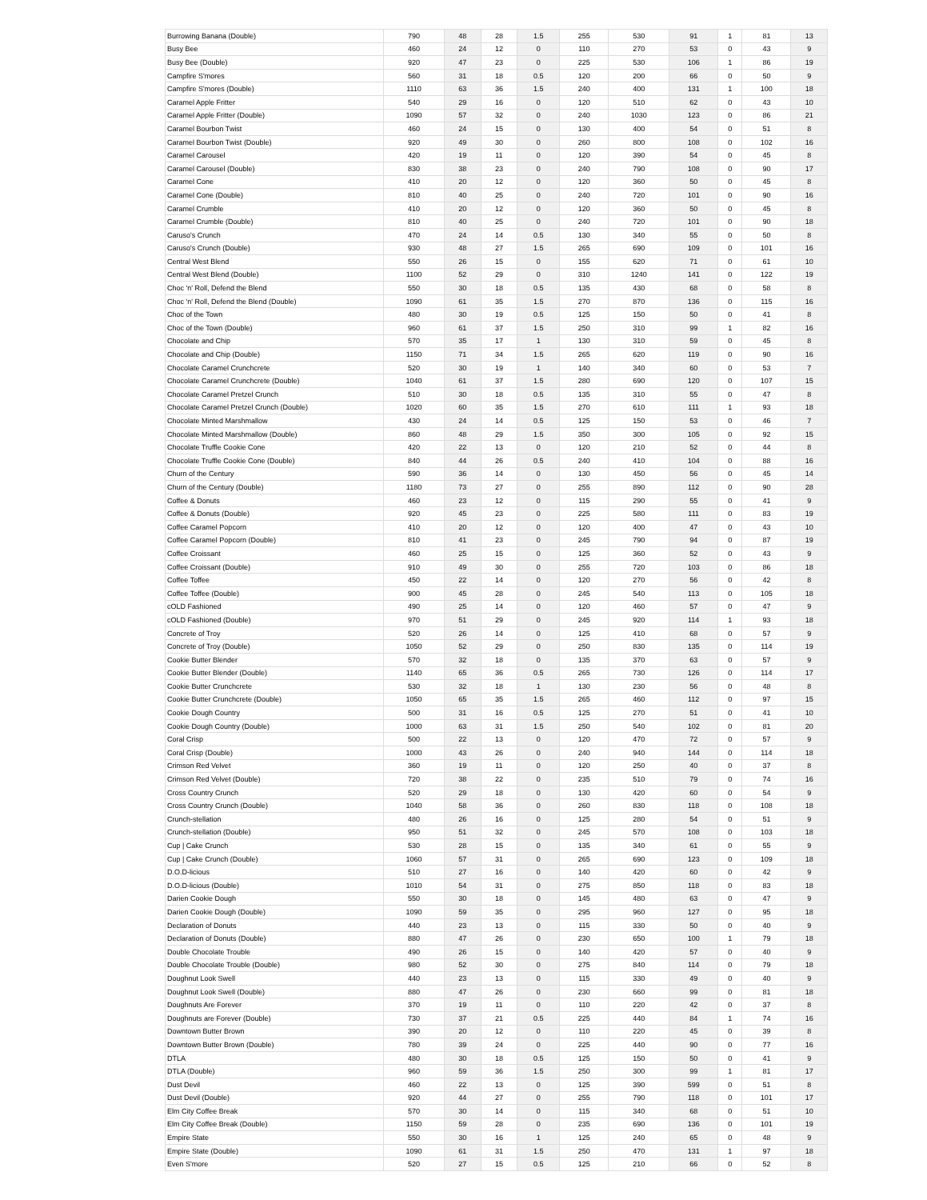| Burrowing Banana (Double) | 790 | 48 | 28 | 1.5 | 255 | 530 | 91 | 1 | 81 | 13 |
| Busy Bee | 460 | 24 | 12 | 0 | 110 | 270 | 53 | 0 | 43 | 9 |
| Busy Bee (Double) | 920 | 47 | 23 | 0 | 225 | 530 | 106 | 1 | 86 | 19 |
| Campfire S'mores | 560 | 31 | 18 | 0.5 | 120 | 200 | 66 | 0 | 50 | 9 |
| Campfire S'mores (Double) | 1110 | 63 | 36 | 1.5 | 240 | 400 | 131 | 1 | 100 | 18 |
| Caramel Apple Fritter | 540 | 29 | 16 | 0 | 120 | 510 | 62 | 0 | 43 | 10 |
| Caramel Apple Fritter (Double) | 1090 | 57 | 32 | 0 | 240 | 1030 | 123 | 0 | 86 | 21 |
| Caramel Bourbon Twist | 460 | 24 | 15 | 0 | 130 | 400 | 54 | 0 | 51 | 8 |
| Caramel Bourbon Twist (Double) | 920 | 49 | 30 | 0 | 260 | 800 | 108 | 0 | 102 | 16 |
| Caramel Carousel | 420 | 19 | 11 | 0 | 120 | 390 | 54 | 0 | 45 | 8 |
| Caramel Carousel (Double) | 830 | 38 | 23 | 0 | 240 | 790 | 108 | 0 | 90 | 17 |
| Caramel Cone | 410 | 20 | 12 | 0 | 120 | 360 | 50 | 0 | 45 | 8 |
| Caramel Cone (Double) | 810 | 40 | 25 | 0 | 240 | 720 | 101 | 0 | 90 | 16 |
| Caramel Crumble | 410 | 20 | 12 | 0 | 120 | 360 | 50 | 0 | 45 | 8 |
| Caramel Crumble (Double) | 810 | 40 | 25 | 0 | 240 | 720 | 101 | 0 | 90 | 18 |
| Caruso's Crunch | 470 | 24 | 14 | 0.5 | 130 | 340 | 55 | 0 | 50 | 8 |
| Caruso's Crunch (Double) | 930 | 48 | 27 | 1.5 | 265 | 690 | 109 | 0 | 101 | 16 |
| Central West Blend | 550 | 26 | 15 | 0 | 155 | 620 | 71 | 0 | 61 | 10 |
| Central West Blend (Double) | 1100 | 52 | 29 | 0 | 310 | 1240 | 141 | 0 | 122 | 19 |
| Choc 'n' Roll, Defend the Blend | 550 | 30 | 18 | 0.5 | 135 | 430 | 68 | 0 | 58 | 8 |
| Choc 'n' Roll, Defend the Blend (Double) | 1090 | 61 | 35 | 1.5 | 270 | 870 | 136 | 0 | 115 | 16 |
| Choc of the Town | 480 | 30 | 19 | 0.5 | 125 | 150 | 50 | 0 | 41 | 8 |
| Choc of the Town (Double) | 960 | 61 | 37 | 1.5 | 250 | 310 | 99 | 1 | 82 | 16 |
| Chocolate and Chip | 570 | 35 | 17 | 1 | 130 | 310 | 59 | 0 | 45 | 8 |
| Chocolate and Chip (Double) | 1150 | 71 | 34 | 1.5 | 265 | 620 | 119 | 0 | 90 | 16 |
| Chocolate Caramel Crunchcrete | 520 | 30 | 19 | 1 | 140 | 340 | 60 | 0 | 53 | 7 |
| Chocolate Caramel Crunchcrete (Double) | 1040 | 61 | 37 | 1.5 | 280 | 690 | 120 | 0 | 107 | 15 |
| Chocolate Caramel Pretzel Crunch | 510 | 30 | 18 | 0.5 | 135 | 310 | 55 | 0 | 47 | 8 |
| Chocolate Caramel Pretzel Crunch (Double) | 1020 | 60 | 35 | 1.5 | 270 | 610 | 111 | 1 | 93 | 18 |
| Chocolate Minted Marshmallow | 430 | 24 | 14 | 0.5 | 125 | 150 | 53 | 0 | 46 | 7 |
| Chocolate Minted Marshmallow (Double) | 860 | 48 | 29 | 1.5 | 350 | 300 | 105 | 0 | 92 | 15 |
| Chocolate Truffle Cookie Cone | 420 | 22 | 13 | 0 | 120 | 210 | 52 | 0 | 44 | 8 |
| Chocolate Truffle Cookie Cone (Double) | 840 | 44 | 26 | 0.5 | 240 | 410 | 104 | 0 | 88 | 16 |
| Churn of the Century | 590 | 36 | 14 | 0 | 130 | 450 | 56 | 0 | 45 | 14 |
| Churn of the Century (Double) | 1180 | 73 | 27 | 0 | 255 | 890 | 112 | 0 | 90 | 28 |
| Coffee & Donuts | 460 | 23 | 12 | 0 | 115 | 290 | 55 | 0 | 41 | 9 |
| Coffee & Donuts (Double) | 920 | 45 | 23 | 0 | 225 | 580 | 111 | 0 | 83 | 19 |
| Coffee Caramel Popcorn | 410 | 20 | 12 | 0 | 120 | 400 | 47 | 0 | 43 | 10 |
| Coffee Caramel Popcorn (Double) | 810 | 41 | 23 | 0 | 245 | 790 | 94 | 0 | 87 | 19 |
| Coffee Croissant | 460 | 25 | 15 | 0 | 125 | 360 | 52 | 0 | 43 | 9 |
| Coffee Croissant (Double) | 910 | 49 | 30 | 0 | 255 | 720 | 103 | 0 | 86 | 18 |
| Coffee Toffee | 450 | 22 | 14 | 0 | 120 | 270 | 56 | 0 | 42 | 8 |
| Coffee Toffee (Double) | 900 | 45 | 28 | 0 | 245 | 540 | 113 | 0 | 105 | 18 |
| cOLD Fashioned | 490 | 25 | 14 | 0 | 120 | 460 | 57 | 0 | 47 | 9 |
| cOLD Fashioned (Double) | 970 | 51 | 29 | 0 | 245 | 920 | 114 | 1 | 93 | 18 |
| Concrete of Troy | 520 | 26 | 14 | 0 | 125 | 410 | 68 | 0 | 57 | 9 |
| Concrete of Troy (Double) | 1050 | 52 | 29 | 0 | 250 | 830 | 135 | 0 | 114 | 19 |
| Cookie Butter Blender | 570 | 32 | 18 | 0 | 135 | 370 | 63 | 0 | 57 | 9 |
| Cookie Butter Blender (Double) | 1140 | 65 | 36 | 0.5 | 265 | 730 | 126 | 0 | 114 | 17 |
| Cookie Butter Crunchcrete | 530 | 32 | 18 | 1 | 130 | 230 | 56 | 0 | 48 | 8 |
| Cookie Butter Crunchcrete (Double) | 1050 | 65 | 35 | 1.5 | 265 | 460 | 112 | 0 | 97 | 15 |
| Cookie Dough Country | 500 | 31 | 16 | 0.5 | 125 | 270 | 51 | 0 | 41 | 10 |
| Cookie Dough Country (Double) | 1000 | 63 | 31 | 1.5 | 250 | 540 | 102 | 0 | 81 | 20 |
| Coral Crisp | 500 | 22 | 13 | 0 | 120 | 470 | 72 | 0 | 57 | 9 |
| Coral Crisp (Double) | 1000 | 43 | 26 | 0 | 240 | 940 | 144 | 0 | 114 | 18 |
| Crimson Red Velvet | 360 | 19 | 11 | 0 | 120 | 250 | 40 | 0 | 37 | 8 |
| Crimson Red Velvet (Double) | 720 | 38 | 22 | 0 | 235 | 510 | 79 | 0 | 74 | 16 |
| Cross Country Crunch | 520 | 29 | 18 | 0 | 130 | 420 | 60 | 0 | 54 | 9 |
| Cross Country Crunch (Double) | 1040 | 58 | 36 | 0 | 260 | 830 | 118 | 0 | 108 | 18 |
| Crunch-stellation | 480 | 26 | 16 | 0 | 125 | 280 | 54 | 0 | 51 | 9 |
| Crunch-stellation (Double) | 950 | 51 | 32 | 0 | 245 | 570 | 108 | 0 | 103 | 18 |
| Cup / Cake Crunch | 530 | 28 | 15 | 0 | 135 | 340 | 61 | 0 | 55 | 9 |
| Cup / Cake Crunch (Double) | 1060 | 57 | 31 | 0 | 265 | 690 | 123 | 0 | 109 | 18 |
| D.O.D-licious | 510 | 27 | 16 | 0 | 140 | 420 | 60 | 0 | 42 | 9 |
| D.O.D-licious (Double) | 1010 | 54 | 31 | 0 | 275 | 850 | 118 | 0 | 83 | 18 |
| Darien Cookie Dough | 550 | 30 | 18 | 0 | 145 | 480 | 63 | 0 | 47 | 9 |
| Darien Cookie Dough (Double) | 1090 | 59 | 35 | 0 | 295 | 960 | 127 | 0 | 95 | 18 |
| Declaration of Donuts | 440 | 23 | 13 | 0 | 115 | 330 | 50 | 0 | 40 | 9 |
| Declaration of Donuts (Double) | 880 | 47 | 26 | 0 | 230 | 650 | 100 | 1 | 79 | 18 |
| Double Chocolate Trouble | 490 | 26 | 15 | 0 | 140 | 420 | 57 | 0 | 40 | 9 |
| Double Chocolate Trouble (Double) | 980 | 52 | 30 | 0 | 275 | 840 | 114 | 0 | 79 | 18 |
| Doughnut Look Swell | 440 | 23 | 13 | 0 | 115 | 330 | 49 | 0 | 40 | 9 |
| Doughnut Look Swell (Double) | 880 | 47 | 26 | 0 | 230 | 660 | 99 | 0 | 81 | 18 |
| Doughnuts Are Forever | 370 | 19 | 11 | 0 | 110 | 220 | 42 | 0 | 37 | 8 |
| Doughnuts are Forever (Double) | 730 | 37 | 21 | 0.5 | 225 | 440 | 84 | 1 | 74 | 16 |
| Downtown Butter Brown | 390 | 20 | 12 | 0 | 110 | 220 | 45 | 0 | 39 | 8 |
| Downtown Butter Brown (Double) | 780 | 39 | 24 | 0 | 225 | 440 | 90 | 0 | 77 | 16 |
| DTLA | 480 | 30 | 18 | 0.5 | 125 | 150 | 50 | 0 | 41 | 9 |
| DTLA (Double) | 960 | 59 | 36 | 1.5 | 250 | 300 | 99 | 1 | 81 | 17 |
| Dust Devil | 460 | 22 | 13 | 0 | 125 | 390 | 599 | 0 | 51 | 8 |
| Dust Devil (Double) | 920 | 44 | 27 | 0 | 255 | 790 | 118 | 0 | 101 | 17 |
| Elm City Coffee Break | 570 | 30 | 14 | 0 | 115 | 340 | 68 | 0 | 51 | 10 |
| Elm City Coffee Break (Double) | 1150 | 59 | 28 | 0 | 235 | 690 | 136 | 0 | 101 | 19 |
| Empire State | 550 | 30 | 16 | 1 | 125 | 240 | 65 | 0 | 48 | 9 |
| Empire State (Double) | 1090 | 61 | 31 | 1.5 | 250 | 470 | 131 | 1 | 97 | 18 |
| Even S'more | 520 | 27 | 15 | 0.5 | 125 | 210 | 66 | 0 | 52 | 8 |